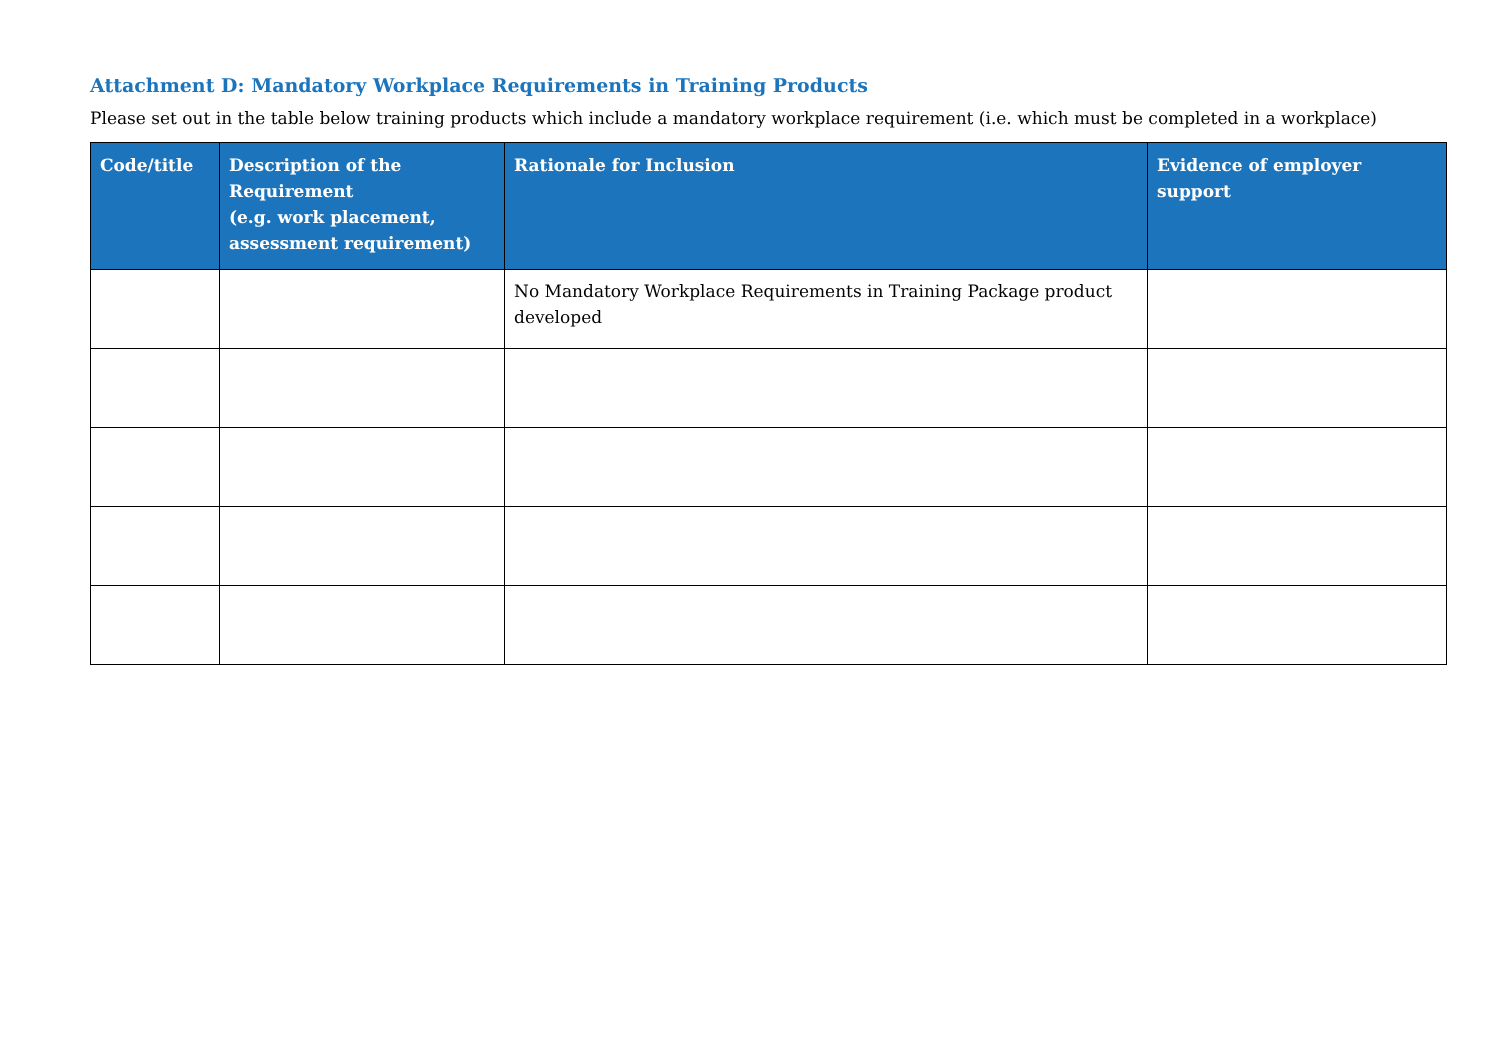Attachment D: Mandatory Workplace Requirements in Training Products
Please set out in the table below training products which include a mandatory workplace requirement (i.e. which must be completed in a workplace)
| Code/title | Description of the Requirement (e.g. work placement, assessment requirement) | Rationale for Inclusion | Evidence of employer support |
| --- | --- | --- | --- |
| | | No Mandatory Workplace Requirements in Training Package product developed | |